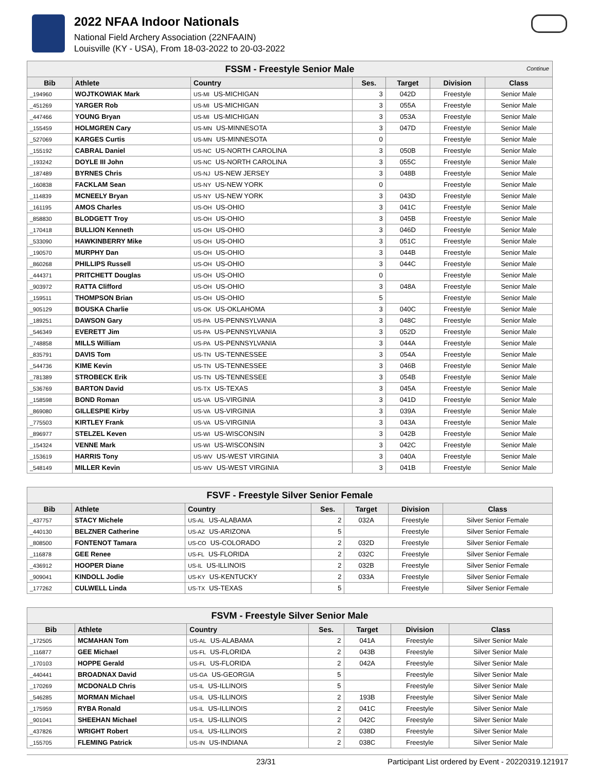2022 NFAA Indoor Nationals
National Field Archery Association (22NFAAIN)
Louisville (KY - USA), From 18-03-2022 to 20-03-2022
| FSSM - Freestyle Senior Male Continue | | | | | | |
| Bib | Athlete | Country | Ses. | Target | Division | Class |
| _194960 | WOJTKOWIAK Mark | US-MI US-MICHIGAN | 3 | 042D | Freestyle | Senior Male |
| _451269 | YARGER Rob | US-MI US-MICHIGAN | 3 | 055A | Freestyle | Senior Male |
| _447466 | YOUNG Bryan | US-MI US-MICHIGAN | 3 | 053A | Freestyle | Senior Male |
| _155459 | HOLMGREN Cary | US-MN US-MINNESOTA | 3 | 047D | Freestyle | Senior Male |
| _527069 | KARGES Curtis | US-MN US-MINNESOTA | 0 | | Freestyle | Senior Male |
| _155192 | CABRAL Daniel | US-NC US-NORTH CAROLINA | 3 | 050B | Freestyle | Senior Male |
| _193242 | DOYLE III John | US-NC US-NORTH CAROLINA | 3 | 055C | Freestyle | Senior Male |
| _187489 | BYRNES Chris | US-NJ US-NEW JERSEY | 3 | 048B | Freestyle | Senior Male |
| _160838 | FACKLAM Sean | US-NY US-NEW YORK | 0 | | Freestyle | Senior Male |
| _114839 | MCNEELY Bryan | US-NY US-NEW YORK | 3 | 043D | Freestyle | Senior Male |
| _161195 | AMOS Charles | US-OH US-OHIO | 3 | 041C | Freestyle | Senior Male |
| _858830 | BLODGETT Troy | US-OH US-OHIO | 3 | 045B | Freestyle | Senior Male |
| _170418 | BULLION Kenneth | US-OH US-OHIO | 3 | 046D | Freestyle | Senior Male |
| _533090 | HAWKINBERRY Mike | US-OH US-OHIO | 3 | 051C | Freestyle | Senior Male |
| _190570 | MURPHY Dan | US-OH US-OHIO | 3 | 044B | Freestyle | Senior Male |
| _860268 | PHILLIPS Russell | US-OH US-OHIO | 3 | 044C | Freestyle | Senior Male |
| _444371 | PRITCHETT Douglas | US-OH US-OHIO | 0 | | Freestyle | Senior Male |
| _903972 | RATTA Clifford | US-OH US-OHIO | 3 | 048A | Freestyle | Senior Male |
| _159511 | THOMPSON Brian | US-OH US-OHIO | 5 | | Freestyle | Senior Male |
| _905129 | BOUSKA Charlie | US-OK US-OKLAHOMA | 3 | 040C | Freestyle | Senior Male |
| _189251 | DAWSON Gary | US-PA US-PENNSYLVANIA | 3 | 048C | Freestyle | Senior Male |
| _546349 | EVERETT Jim | US-PA US-PENNSYLVANIA | 3 | 052D | Freestyle | Senior Male |
| _748858 | MILLS William | US-PA US-PENNSYLVANIA | 3 | 044A | Freestyle | Senior Male |
| _835791 | DAVIS Tom | US-TN US-TENNESSEE | 3 | 054A | Freestyle | Senior Male |
| _544736 | KIME Kevin | US-TN US-TENNESSEE | 3 | 046B | Freestyle | Senior Male |
| _781389 | STROBECK Erik | US-TN US-TENNESSEE | 3 | 054B | Freestyle | Senior Male |
| _536769 | BARTON David | US-TX US-TEXAS | 3 | 045A | Freestyle | Senior Male |
| _158598 | BOND Roman | US-VA US-VIRGINIA | 3 | 041D | Freestyle | Senior Male |
| _869080 | GILLESPIE Kirby | US-VA US-VIRGINIA | 3 | 039A | Freestyle | Senior Male |
| _775503 | KIRTLEY Frank | US-VA US-VIRGINIA | 3 | 043A | Freestyle | Senior Male |
| _896977 | STELZEL Keven | US-WI US-WISCONSIN | 3 | 042B | Freestyle | Senior Male |
| _154324 | VENNE Mark | US-WI US-WISCONSIN | 3 | 042C | Freestyle | Senior Male |
| _153619 | HARRIS Tony | US-WV US-WEST VIRGINIA | 3 | 040A | Freestyle | Senior Male |
| _548149 | MILLER Kevin | US-WV US-WEST VIRGINIA | 3 | 041B | Freestyle | Senior Male |
| FSVF - Freestyle Silver Senior Female | | | | | | |
| Bib | Athlete | Country | Ses. | Target | Division | Class |
| _437757 | STACY Michele | US-AL US-ALABAMA | 2 | 032A | Freestyle | Silver Senior Female |
| _440130 | BELZNER Catherine | US-AZ US-ARIZONA | 5 | | Freestyle | Silver Senior Female |
| _808500 | FONTENOT Tamara | US-CO US-COLORADO | 2 | 032D | Freestyle | Silver Senior Female |
| _116878 | GEE Renee | US-FL US-FLORIDA | 2 | 032C | Freestyle | Silver Senior Female |
| _436912 | HOOPER Diane | US-IL US-ILLINOIS | 2 | 032B | Freestyle | Silver Senior Female |
| _909041 | KINDOLL Jodie | US-KY US-KENTUCKY | 2 | 033A | Freestyle | Silver Senior Female |
| _177262 | CULWELL Linda | US-TX US-TEXAS | 5 | | Freestyle | Silver Senior Female |
| FSVM - Freestyle Silver Senior Male | | | | | | |
| Bib | Athlete | Country | Ses. | Target | Division | Class |
| _172505 | MCMAHAN Tom | US-AL US-ALABAMA | 2 | 041A | Freestyle | Silver Senior Male |
| _116877 | GEE Michael | US-FL US-FLORIDA | 2 | 043B | Freestyle | Silver Senior Male |
| _170103 | HOPPE Gerald | US-FL US-FLORIDA | 2 | 042A | Freestyle | Silver Senior Male |
| _440441 | BROADNAX David | US-GA US-GEORGIA | 5 | | Freestyle | Silver Senior Male |
| _170269 | MCDONALD Chris | US-IL US-ILLINOIS | 5 | | Freestyle | Silver Senior Male |
| _546285 | MORMAN Michael | US-IL US-ILLINOIS | 2 | 193B | Freestyle | Silver Senior Male |
| _175959 | RYBA Ronald | US-IL US-ILLINOIS | 2 | 041C | Freestyle | Silver Senior Male |
| _901041 | SHEEHAN Michael | US-IL US-ILLINOIS | 2 | 042C | Freestyle | Silver Senior Male |
| _437826 | WRIGHT Robert | US-IL US-ILLINOIS | 2 | 038D | Freestyle | Silver Senior Male |
| _155705 | FLEMING Patrick | US-IN US-INDIANA | 2 | 038C | Freestyle | Silver Senior Male |
23/31 Participant List ordered by Event - 20220319.121917